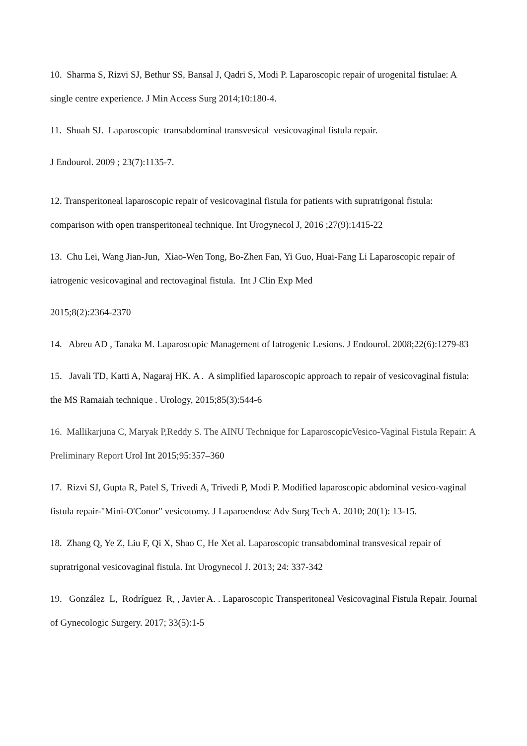10. Sharma S, Rizvi SJ, Bethur SS, Bansal J, Qadri S, Modi P. Laparoscopic repair of urogenital fistulae: A single centre experience. J Min Access Surg 2014;10:180-4.
11. Shuah SJ. Laparoscopic transabdominal transvesical vesicovaginal fistula repair.
J Endourol. 2009 ; 23(7):1135-7.
12. Transperitoneal laparoscopic repair of vesicovaginal fistula for patients with supratrigonal fistula: comparison with open transperitoneal technique. Int Urogynecol J, 2016 ;27(9):1415-22
13. Chu Lei, Wang Jian-Jun, Xiao-Wen Tong, Bo-Zhen Fan, Yi Guo, Huai-Fang Li Laparoscopic repair of iatrogenic vesicovaginal and rectovaginal fistula. Int J Clin Exp Med
2015;8(2):2364-2370
14. Abreu AD , Tanaka M. Laparoscopic Management of Iatrogenic Lesions. J Endourol. 2008;22(6):1279-83
15. Javali TD, Katti A, Nagaraj HK. A . A simplified laparoscopic approach to repair of vesicovaginal fistula: the MS Ramaiah technique . Urology, 2015;85(3):544-6
16. Mallikarjuna C, Maryak P,Reddy S. The AINU Technique for LaparoscopicVesico-Vaginal Fistula Repair: A Preliminary Report Urol Int 2015;95:357–360
17. Rizvi SJ, Gupta R, Patel S, Trivedi A, Trivedi P, Modi P. Modified laparoscopic abdominal vesico-vaginal fistula repair-"Mini-O'Conor" vesicotomy. J Laparoendosc Adv Surg Tech A. 2010; 20(1): 13-15.
18. Zhang Q, Ye Z, Liu F, Qi X, Shao C, He Xet al. Laparoscopic transabdominal transvesical repair of supratrigonal vesicovaginal fistula. Int Urogynecol J. 2013; 24: 337-342
19. González L, Rodríguez R, , Javier A. . Laparoscopic Transperitoneal Vesicovaginal Fistula Repair. Journal of Gynecologic Surgery. 2017; 33(5):1-5